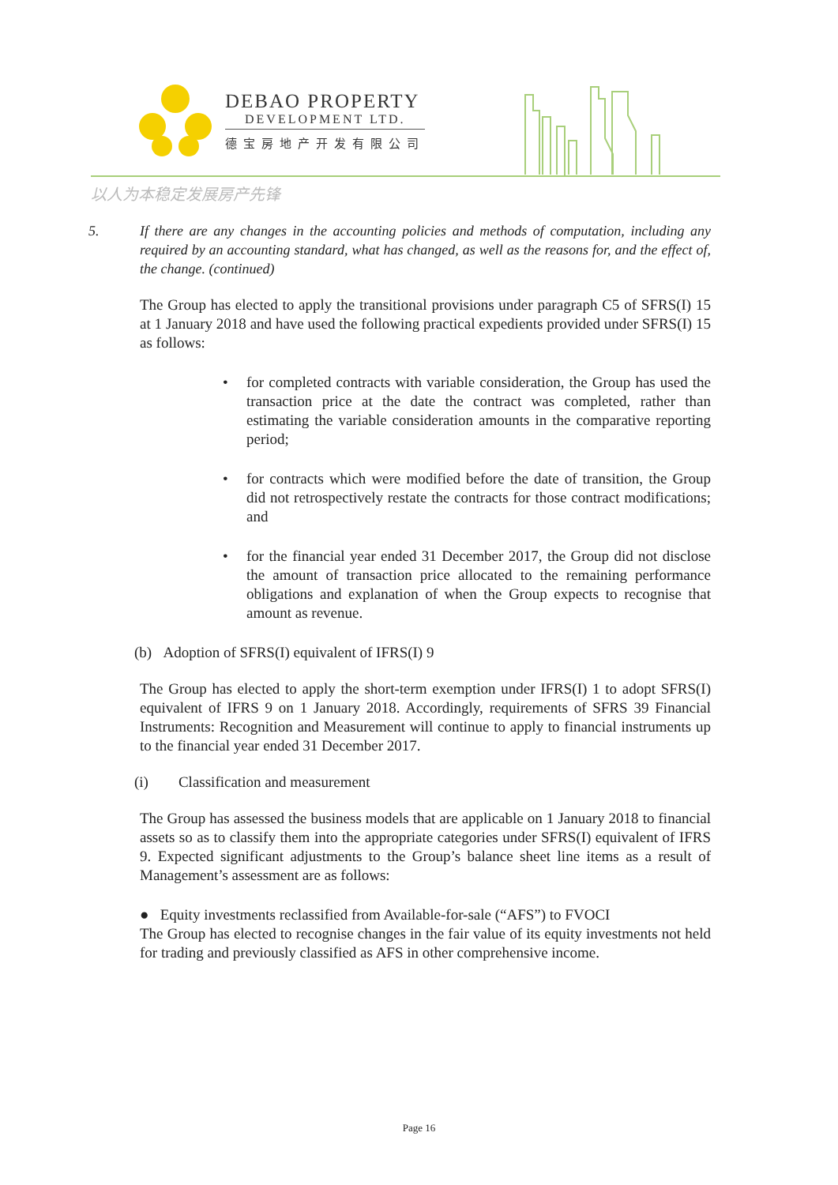DEBAO PROPERTY
DEVELOPMENT LTD.
德宝房地产开发有限公司
以人为本稳定发展房产先锋
5. If there are any changes in the accounting policies and methods of computation, including any required by an accounting standard, what has changed, as well as the reasons for, and the effect of, the change. (continued)
The Group has elected to apply the transitional provisions under paragraph C5 of SFRS(I) 15 at 1 January 2018 and have used the following practical expedients provided under SFRS(I) 15 as follows:
• for completed contracts with variable consideration, the Group has used the transaction price at the date the contract was completed, rather than estimating the variable consideration amounts in the comparative reporting period;
• for contracts which were modified before the date of transition, the Group did not retrospectively restate the contracts for those contract modifications; and
• for the financial year ended 31 December 2017, the Group did not disclose the amount of transaction price allocated to the remaining performance obligations and explanation of when the Group expects to recognise that amount as revenue.
(b) Adoption of SFRS(I) equivalent of IFRS(I) 9
The Group has elected to apply the short-term exemption under IFRS(I) 1 to adopt SFRS(I) equivalent of IFRS 9 on 1 January 2018. Accordingly, requirements of SFRS 39 Financial Instruments: Recognition and Measurement will continue to apply to financial instruments up to the financial year ended 31 December 2017.
(i) Classification and measurement
The Group has assessed the business models that are applicable on 1 January 2018 to financial assets so as to classify them into the appropriate categories under SFRS(I) equivalent of IFRS 9. Expected significant adjustments to the Group’s balance sheet line items as a result of Management’s assessment are as follows:
● Equity investments reclassified from Available-for-sale (“AFS”) to FVOCI
The Group has elected to recognise changes in the fair value of its equity investments not held for trading and previously classified as AFS in other comprehensive income.
Page 16